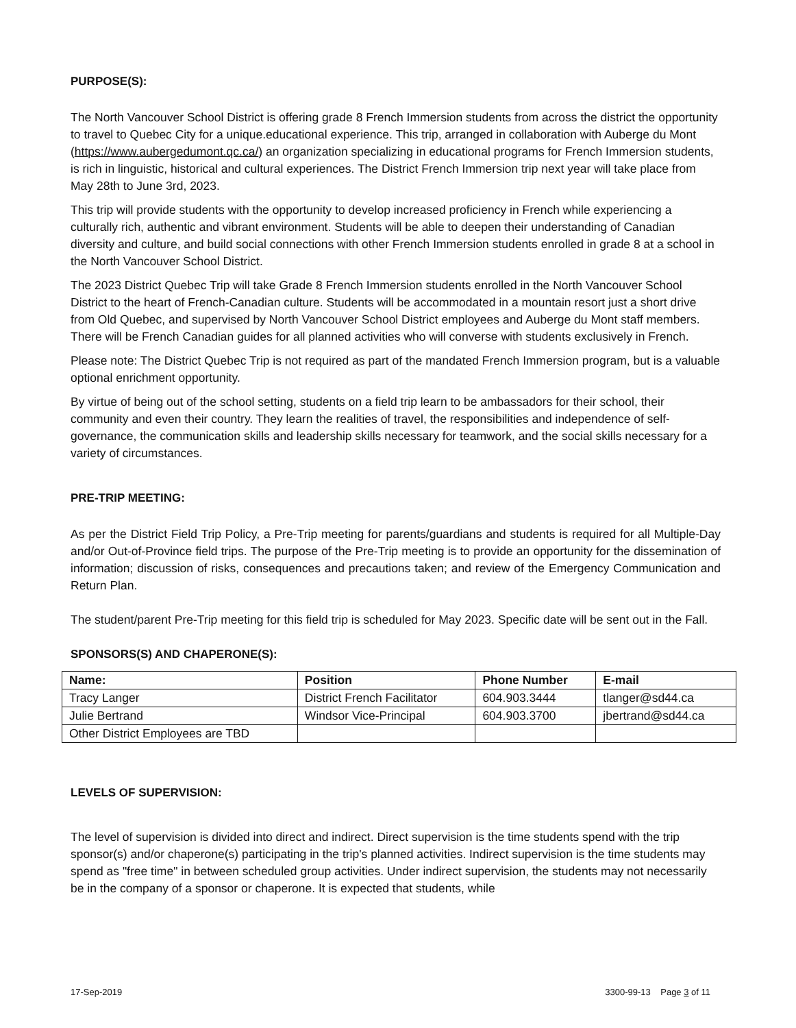PURPOSE(S):
The North Vancouver School District is offering grade 8 French Immersion students from across the district the opportunity to travel to Quebec City for a unique.educational experience. This trip, arranged in collaboration with Auberge du Mont (https://www.aubergedumont.qc.ca/) an organization specializing in educational programs for French Immersion students, is rich in linguistic, historical and cultural experiences. The District French Immersion trip next year will take place from May 28th to June 3rd, 2023.
This trip will provide students with the opportunity to develop increased proficiency in French while experiencing a culturally rich, authentic and vibrant environment. Students will be able to deepen their understanding of Canadian diversity and culture, and build social connections with other French Immersion students enrolled in grade 8 at a school in the North Vancouver School District.
The 2023 District Quebec Trip will take Grade 8 French Immersion students enrolled in the North Vancouver School District to the heart of French-Canadian culture. Students will be accommodated in a mountain resort just a short drive from Old Quebec, and supervised by North Vancouver School District employees and Auberge du Mont staff members. There will be French Canadian guides for all planned activities who will converse with students exclusively in French.
Please note: The District Quebec Trip is not required as part of the mandated French Immersion program, but is a valuable optional enrichment opportunity.
By virtue of being out of the school setting, students on a field trip learn to be ambassadors for their school, their community and even their country. They learn the realities of travel, the responsibilities and independence of self-governance, the communication skills and leadership skills necessary for teamwork, and the social skills necessary for a variety of circumstances.
PRE-TRIP MEETING:
As per the District Field Trip Policy, a Pre-Trip meeting for parents/guardians and students is required for all Multiple-Day and/or Out-of-Province field trips. The purpose of the Pre-Trip meeting is to provide an opportunity for the dissemination of information; discussion of risks, consequences and precautions taken; and review of the Emergency Communication and Return Plan.
The student/parent Pre-Trip meeting for this field trip is scheduled for May 2023. Specific date will be sent out in the Fall.
SPONSORS(S) AND CHAPERONE(S):
| Name: | Position | Phone Number | E-mail |
| --- | --- | --- | --- |
| Tracy Langer | District French Facilitator | 604.903.3444 | tlanger@sd44.ca |
| Julie Bertrand | Windsor Vice-Principal | 604.903.3700 | jbertrand@sd44.ca |
| Other District Employees are TBD | | | |
LEVELS OF SUPERVISION:
The level of supervision is divided into direct and indirect. Direct supervision is the time students spend with the trip sponsor(s) and/or chaperone(s) participating in the trip's planned activities. Indirect supervision is the time students may spend as "free time" in between scheduled group activities. Under indirect supervision, the students may not necessarily be in the company of a sponsor or chaperone. It is expected that students, while
17-Sep-2019 3300-99-13 Page 3 of 11